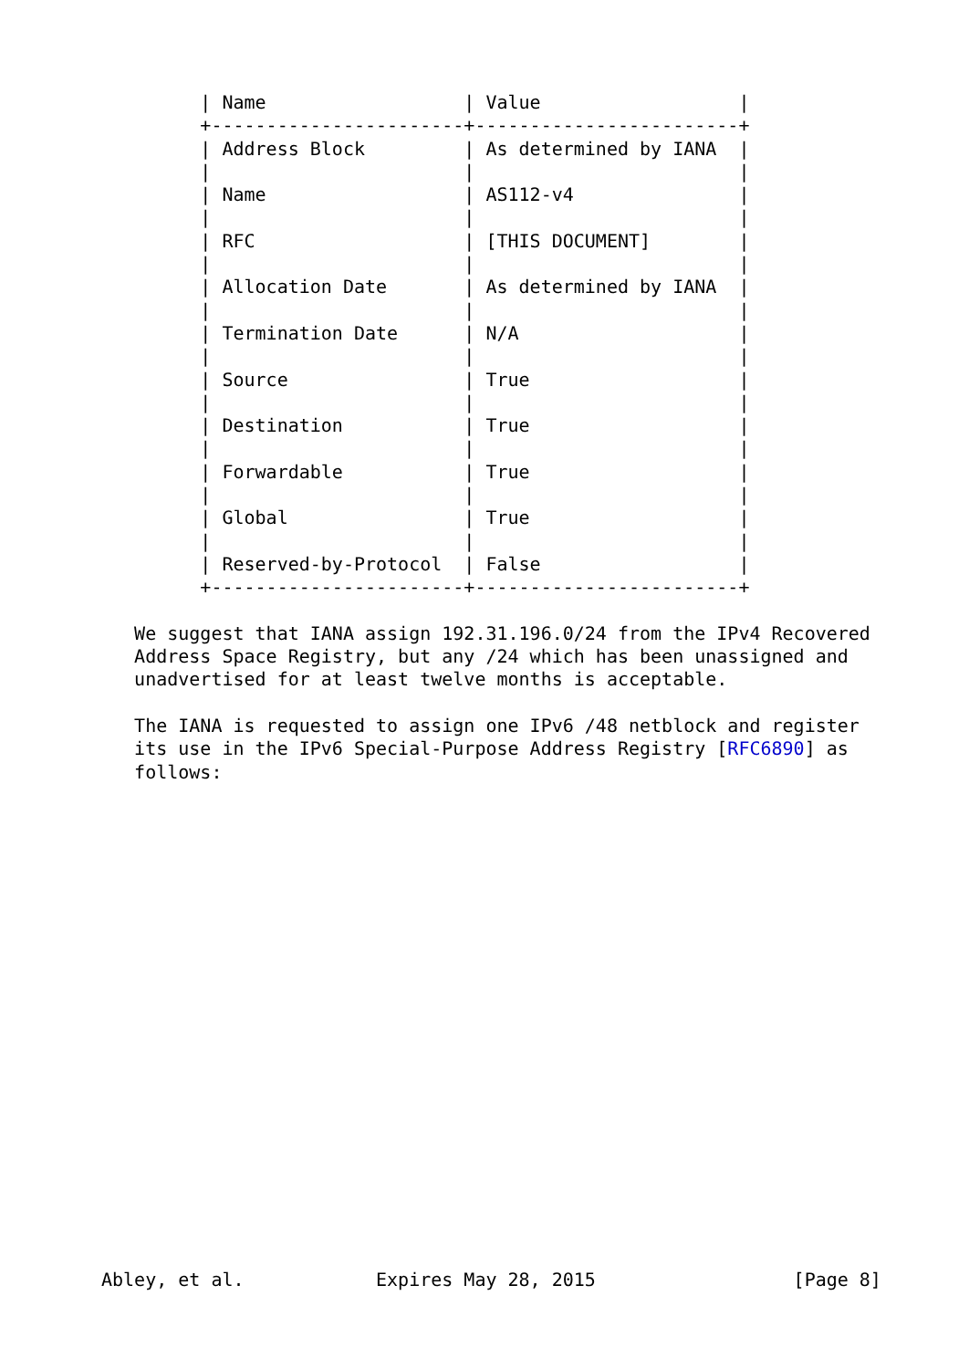| Name                  | Value                  |
         +-----------------------+------------------------+
         | Address Block         | As determined by IANA  |
         |                       |                        |
         | Name                  | AS112-v4               |
         |                       |                        |
         | RFC                   | [THIS DOCUMENT]        |
         |                       |                        |
         | Allocation Date       | As determined by IANA  |
         |                       |                        |
         | Termination Date      | N/A                    |
         |                       |                        |
         | Source                | True                   |
         |                       |                        |
         | Destination           | True                   |
         |                       |                        |
         | Forwardable           | True                   |
         |                       |                        |
         | Global                | True                   |
         |                       |                        |
         | Reserved-by-Protocol  | False                  |
         +-----------------------+------------------------+

   We suggest that IANA assign 192.31.196.0/24 from the IPv4 Recovered
   Address Space Registry, but any /24 which has been unassigned and
   unadvertised for at least twelve months is acceptable.

   The IANA is requested to assign one IPv6 /48 netblock and register
   its use in the IPv6 Special-Purpose Address Registry [RFC6890] as
   follows:





















Abley, et al.            Expires May 28, 2015                  [Page 8]